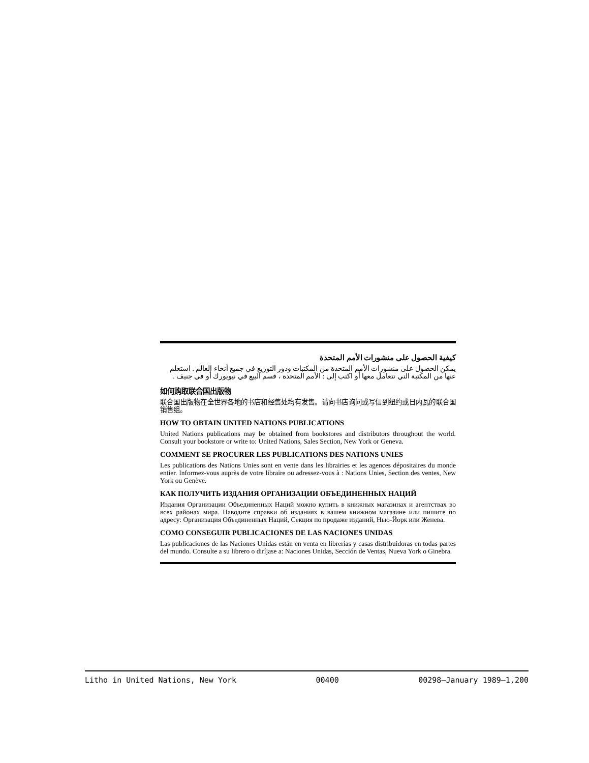كيفية الحصول على منشورات الأمم المتحدة
يمكن الحصول على منشورات الأمم المتحدة من المكتبات ودور التوزيع في جميع أنحاء العالم . استعلم عنها من المكتبة التي تتعامل معها أو اكتب إلى : الأمم المتحدة ، قسم البيع في نيويورك أو في جنيف .
如何购取联合国出版物
联合国出版物在全世界各地的书店和经售处均有发售。请向书店询问或写信到纽约或日内瓦的联合国销售组。
HOW TO OBTAIN UNITED NATIONS PUBLICATIONS
United Nations publications may be obtained from bookstores and distributors throughout the world. Consult your bookstore or write to: United Nations, Sales Section, New York or Geneva.
COMMENT SE PROCURER LES PUBLICATIONS DES NATIONS UNIES
Les publications des Nations Unies sont en vente dans les librairies et les agences dépositaires du monde entier. Informez-vous auprès de votre libraire ou adressez-vous à : Nations Unies, Section des ventes, New York ou Genève.
КАК ПОЛУЧИТЬ ИЗДАНИЯ ОРГАНИЗАЦИИ ОБЪЕДИНЕННЫХ НАЦИЙ
Издания Организации Объединенных Наций можно купить в книжных магазинах и агентствах во всех районах мира. Наводите справки об изданиях в вашем книжном магазине или пишите по адресу: Организация Объединенных Наций, Секция по продаже изданий, Нью-Йорк или Женева.
COMO CONSEGUIR PUBLICACIONES DE LAS NACIONES UNIDAS
Las publicaciones de las Naciones Unidas están en venta en librerías y casas distribuidoras en todas partes del mundo. Consulte a su librero o diríjase a: Naciones Unidas, Sección de Ventas, Nueva York o Ginebra.
Litho in United Nations, New York 00400 00298—January 1989—1,200